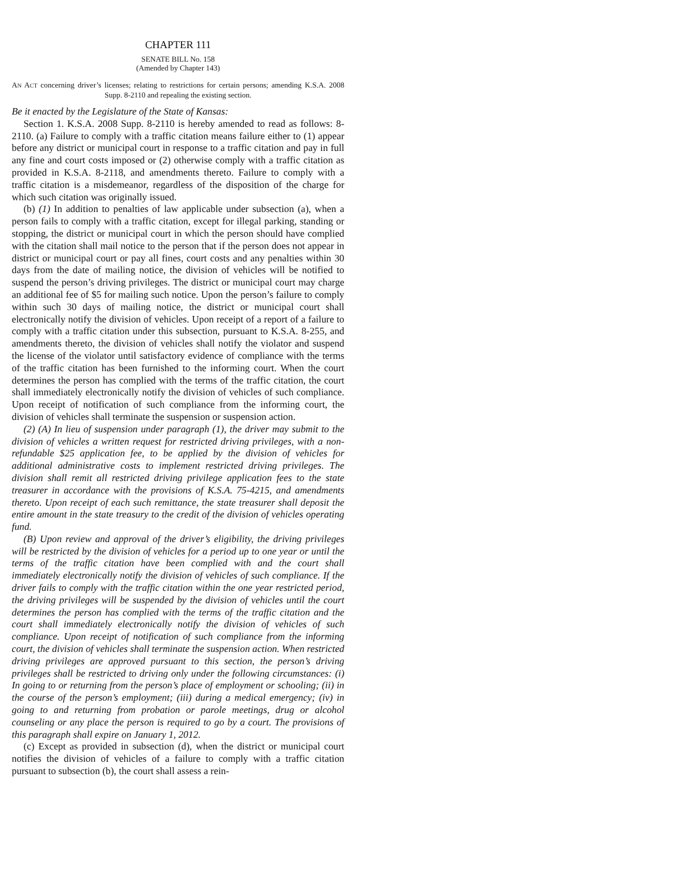CHAPTER 111
SENATE BILL No. 158
(Amended by Chapter 143)
AN ACT concerning driver’s licenses; relating to restrictions for certain persons; amending K.S.A. 2008 Supp. 8-2110 and repealing the existing section.
Be it enacted by the Legislature of the State of Kansas:
Section 1. K.S.A. 2008 Supp. 8-2110 is hereby amended to read as follows: 8-2110. (a) Failure to comply with a traffic citation means failure either to (1) appear before any district or municipal court in response to a traffic citation and pay in full any fine and court costs imposed or (2) otherwise comply with a traffic citation as provided in K.S.A. 8-2118, and amendments thereto. Failure to comply with a traffic citation is a misdemeanor, regardless of the disposition of the charge for which such citation was originally issued.
(b) (1) In addition to penalties of law applicable under subsection (a), when a person fails to comply with a traffic citation, except for illegal parking, standing or stopping, the district or municipal court in which the person should have complied with the citation shall mail notice to the person that if the person does not appear in district or municipal court or pay all fines, court costs and any penalties within 30 days from the date of mailing notice, the division of vehicles will be notified to suspend the person’s driving privileges. The district or municipal court may charge an additional fee of $5 for mailing such notice. Upon the person’s failure to comply within such 30 days of mailing notice, the district or municipal court shall electronically notify the division of vehicles. Upon receipt of a report of a failure to comply with a traffic citation under this subsection, pursuant to K.S.A. 8-255, and amendments thereto, the division of vehicles shall notify the violator and suspend the license of the violator until satisfactory evidence of compliance with the terms of the traffic citation has been furnished to the informing court. When the court determines the person has complied with the terms of the traffic citation, the court shall immediately electronically notify the division of vehicles of such compliance. Upon receipt of notification of such compliance from the informing court, the division of vehicles shall terminate the suspension or suspension action.
(2) (A) In lieu of suspension under paragraph (1), the driver may submit to the division of vehicles a written request for restricted driving privileges, with a non-refundable $25 application fee, to be applied by the division of vehicles for additional administrative costs to implement restricted driving privileges. The division shall remit all restricted driving privilege application fees to the state treasurer in accordance with the provisions of K.S.A. 75-4215, and amendments thereto. Upon receipt of each such remittance, the state treasurer shall deposit the entire amount in the state treasury to the credit of the division of vehicles operating fund.
(B) Upon review and approval of the driver’s eligibility, the driving privileges will be restricted by the division of vehicles for a period up to one year or until the terms of the traffic citation have been complied with and the court shall immediately electronically notify the division of vehicles of such compliance. If the driver fails to comply with the traffic citation within the one year restricted period, the driving privileges will be suspended by the division of vehicles until the court determines the person has complied with the terms of the traffic citation and the court shall immediately electronically notify the division of vehicles of such compliance. Upon receipt of notification of such compliance from the informing court, the division of vehicles shall terminate the suspension action. When restricted driving privileges are approved pursuant to this section, the person’s driving privileges shall be restricted to driving only under the following circumstances: (i) In going to or returning from the person’s place of employment or schooling; (ii) in the course of the person’s employment; (iii) during a medical emergency; (iv) in going to and returning from probation or parole meetings, drug or alcohol counseling or any place the person is required to go by a court. The provisions of this paragraph shall expire on January 1, 2012.
(c) Except as provided in subsection (d), when the district or municipal court notifies the division of vehicles of a failure to comply with a traffic citation pursuant to subsection (b), the court shall assess a rein-